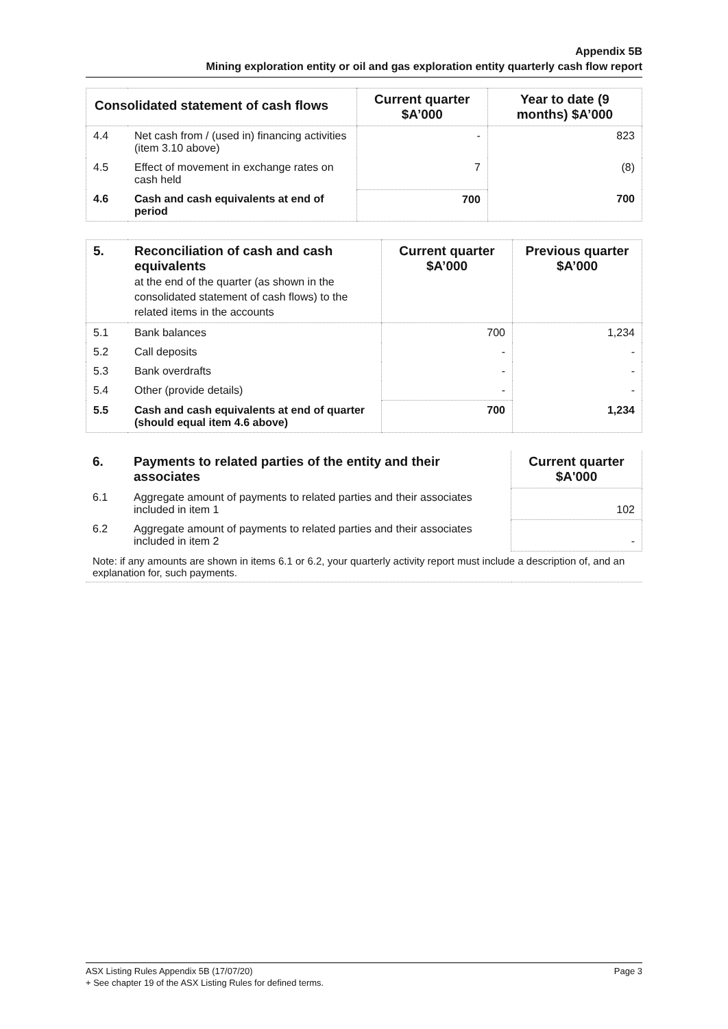Appendix 5B
Mining exploration entity or oil and gas exploration entity quarterly cash flow report
| Consolidated statement of cash flows | | Current quarter $A’000 | Year to date (9 months) $A’000 |
| --- | --- | --- | --- |
| 4.4 | Net cash from / (used in) financing activities (item 3.10 above) | - | 823 |
| 4.5 | Effect of movement in exchange rates on cash held | 7 | (8) |
| 4.6 | Cash and cash equivalents at end of period | 700 | 700 |
| 5. | Reconciliation of cash and cash equivalents at the end of the quarter (as shown in the consolidated statement of cash flows) to the related items in the accounts | Current quarter $A’000 | Previous quarter $A’000 |
| --- | --- | --- | --- |
| 5.1 | Bank balances | 700 | 1,234 |
| 5.2 | Call deposits | - | - |
| 5.3 | Bank overdrafts | - | - |
| 5.4 | Other (provide details) | - | - |
| 5.5 | Cash and cash equivalents at end of quarter (should equal item 4.6 above) | 700 | 1,234 |
| 6. | Payments to related parties of the entity and their associates | Current quarter $A'000 |
| --- | --- | --- |
| 6.1 | Aggregate amount of payments to related parties and their associates included in item 1 | 102 |
| 6.2 | Aggregate amount of payments to related parties and their associates included in item 2 | - |
| Note: if any amounts are shown in items 6.1 or 6.2, your quarterly activity report must include a description of, and an explanation for, such payments. | | |
Page 3 ASX Listing Rules Appendix 5B (17/07/20)
+ See chapter 19 of the ASX Listing Rules for defined terms.